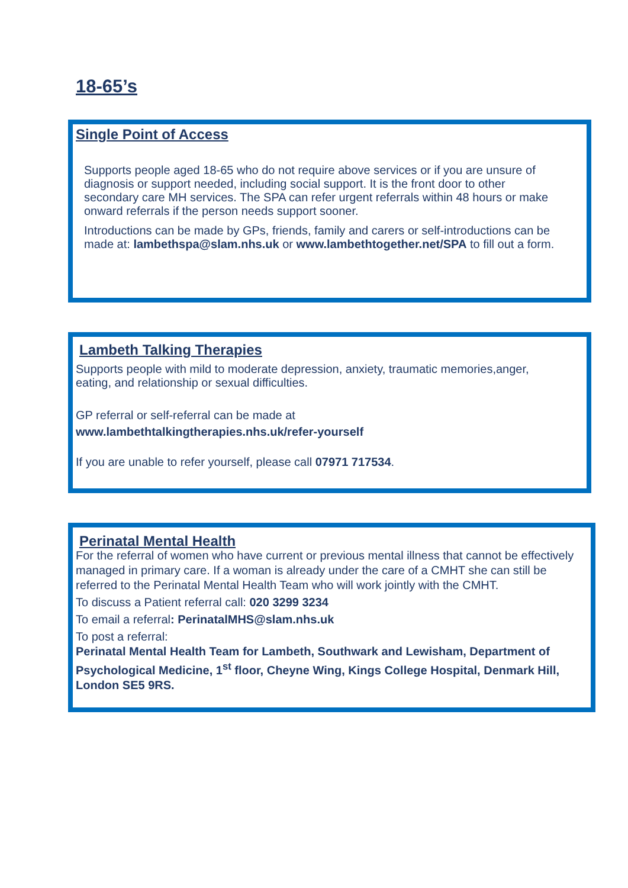18-65’s
Single Point of Access
Supports people aged 18-65 who do not require above services or if you are unsure of diagnosis or support needed, including social support. It is the front door to other secondary care MH services. The SPA can refer urgent referrals within 48 hours or make onward referrals if the person needs support sooner.
Introductions can be made by GPs, friends, family and carers or self-introductions can be made at: lambethspa@slam.nhs.uk or www.lambethtogether.net/SPA to fill out a form.
Lambeth Talking Therapies
Supports people with mild to moderate depression, anxiety, traumatic memories,anger, eating, and relationship or sexual difficulties.
GP referral or self-referral can be made at
www.lambethtalkingtherapies.nhs.uk/refer-yourself
If you are unable to refer yourself, please call 07971 717534.
Perinatal Mental Health
For the referral of women who have current or previous mental illness that cannot be effectively managed in primary care. If a woman is already under the care of a CMHT she can still be referred to the Perinatal Mental Health Team who will work jointly with the CMHT.
To discuss a Patient referral call: 020 3299 3234
To email a referral: PerinatalMHS@slam.nhs.uk
To post a referral:
Perinatal Mental Health Team for Lambeth, Southwark and Lewisham, Department of Psychological Medicine, 1<sup>st</sup> floor, Cheyne Wing, Kings College Hospital, Denmark Hill, London SE5 9RS.